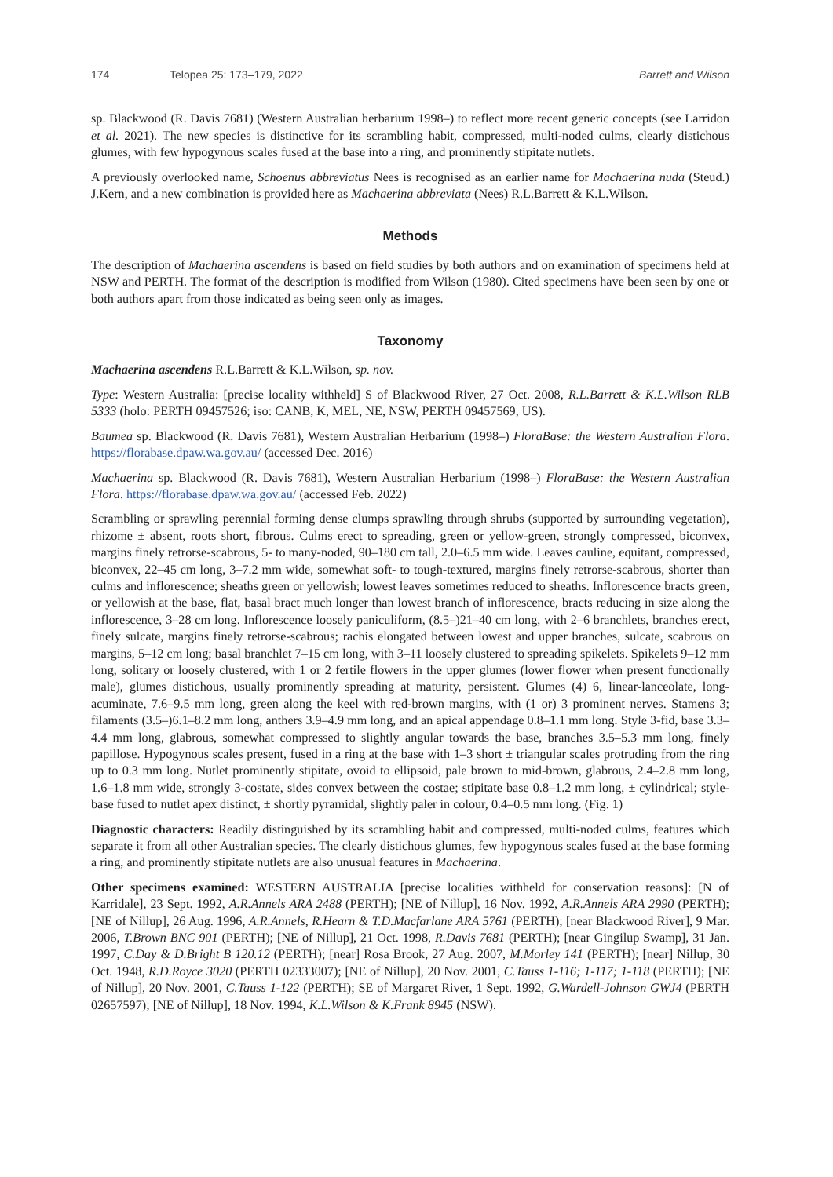174 Telopea 25: 173–179, 2022 Barrett and Wilson
sp. Blackwood (R. Davis 7681) (Western Australian herbarium 1998–) to reflect more recent generic concepts (see Larridon et al. 2021). The new species is distinctive for its scrambling habit, compressed, multi-noded culms, clearly distichous glumes, with few hypogynous scales fused at the base into a ring, and prominently stipitate nutlets.
A previously overlooked name, Schoenus abbreviatus Nees is recognised as an earlier name for Machaerina nuda (Steud.) J.Kern, and a new combination is provided here as Machaerina abbreviata (Nees) R.L.Barrett & K.L.Wilson.
Methods
The description of Machaerina ascendens is based on field studies by both authors and on examination of specimens held at NSW and PERTH. The format of the description is modified from Wilson (1980). Cited specimens have been seen by one or both authors apart from those indicated as being seen only as images.
Taxonomy
Machaerina ascendens R.L.Barrett & K.L.Wilson, sp. nov.
Type: Western Australia: [precise locality withheld] S of Blackwood River, 27 Oct. 2008, R.L.Barrett & K.L.Wilson RLB 5333 (holo: PERTH 09457526; iso: CANB, K, MEL, NE, NSW, PERTH 09457569, US).
Baumea sp. Blackwood (R. Davis 7681), Western Australian Herbarium (1998–) FloraBase: the Western Australian Flora. https://florabase.dpaw.wa.gov.au/ (accessed Dec. 2016)
Machaerina sp. Blackwood (R. Davis 7681), Western Australian Herbarium (1998–) FloraBase: the Western Australian Flora. https://florabase.dpaw.wa.gov.au/ (accessed Feb. 2022)
Scrambling or sprawling perennial forming dense clumps sprawling through shrubs (supported by surrounding vegetation), rhizome ± absent, roots short, fibrous. Culms erect to spreading, green or yellow-green, strongly compressed, biconvex, margins finely retrorse-scabrous, 5- to many-noded, 90–180 cm tall, 2.0–6.5 mm wide. Leaves cauline, equitant, compressed, biconvex, 22–45 cm long, 3–7.2 mm wide, somewhat soft- to tough-textured, margins finely retrorse-scabrous, shorter than culms and inflorescence; sheaths green or yellowish; lowest leaves sometimes reduced to sheaths. Inflorescence bracts green, or yellowish at the base, flat, basal bract much longer than lowest branch of inflorescence, bracts reducing in size along the inflorescence, 3–28 cm long. Inflorescence loosely paniculiform, (8.5–)21–40 cm long, with 2–6 branchlets, branches erect, finely sulcate, margins finely retrorse-scabrous; rachis elongated between lowest and upper branches, sulcate, scabrous on margins, 5–12 cm long; basal branchlet 7–15 cm long, with 3–11 loosely clustered to spreading spikelets. Spikelets 9–12 mm long, solitary or loosely clustered, with 1 or 2 fertile flowers in the upper glumes (lower flower when present functionally male), glumes distichous, usually prominently spreading at maturity, persistent. Glumes (4) 6, linear-lanceolate, long-acuminate, 7.6–9.5 mm long, green along the keel with red-brown margins, with (1 or) 3 prominent nerves. Stamens 3; filaments (3.5–)6.1–8.2 mm long, anthers 3.9–4.9 mm long, and an apical appendage 0.8–1.1 mm long. Style 3-fid, base 3.3–4.4 mm long, glabrous, somewhat compressed to slightly angular towards the base, branches 3.5–5.3 mm long, finely papillose. Hypogynous scales present, fused in a ring at the base with 1–3 short ± triangular scales protruding from the ring up to 0.3 mm long. Nutlet prominently stipitate, ovoid to ellipsoid, pale brown to mid-brown, glabrous, 2.4–2.8 mm long, 1.6–1.8 mm wide, strongly 3-costate, sides convex between the costae; stipitate base 0.8–1.2 mm long, ± cylindrical; style-base fused to nutlet apex distinct, ± shortly pyramidal, slightly paler in colour, 0.4–0.5 mm long. (Fig. 1)
Diagnostic characters: Readily distinguished by its scrambling habit and compressed, multi-noded culms, features which separate it from all other Australian species. The clearly distichous glumes, few hypogynous scales fused at the base forming a ring, and prominently stipitate nutlets are also unusual features in Machaerina.
Other specimens examined: WESTERN AUSTRALIA [precise localities withheld for conservation reasons]: [N of Karridale], 23 Sept. 1992, A.R.Annels ARA 2488 (PERTH); [NE of Nillup], 16 Nov. 1992, A.R.Annels ARA 2990 (PERTH); [NE of Nillup], 26 Aug. 1996, A.R.Annels, R.Hearn & T.D.Macfarlane ARA 5761 (PERTH); [near Blackwood River], 9 Mar. 2006, T.Brown BNC 901 (PERTH); [NE of Nillup], 21 Oct. 1998, R.Davis 7681 (PERTH); [near Gingilup Swamp], 31 Jan. 1997, C.Day & D.Bright B 120.12 (PERTH); [near] Rosa Brook, 27 Aug. 2007, M.Morley 141 (PERTH); [near] Nillup, 30 Oct. 1948, R.D.Royce 3020 (PERTH 02333007); [NE of Nillup], 20 Nov. 2001, C.Tauss 1-116; 1-117; 1-118 (PERTH); [NE of Nillup], 20 Nov. 2001, C.Tauss 1-122 (PERTH); SE of Margaret River, 1 Sept. 1992, G.Wardell-Johnson GWJ4 (PERTH 02657597); [NE of Nillup], 18 Nov. 1994, K.L.Wilson & K.Frank 8945 (NSW).